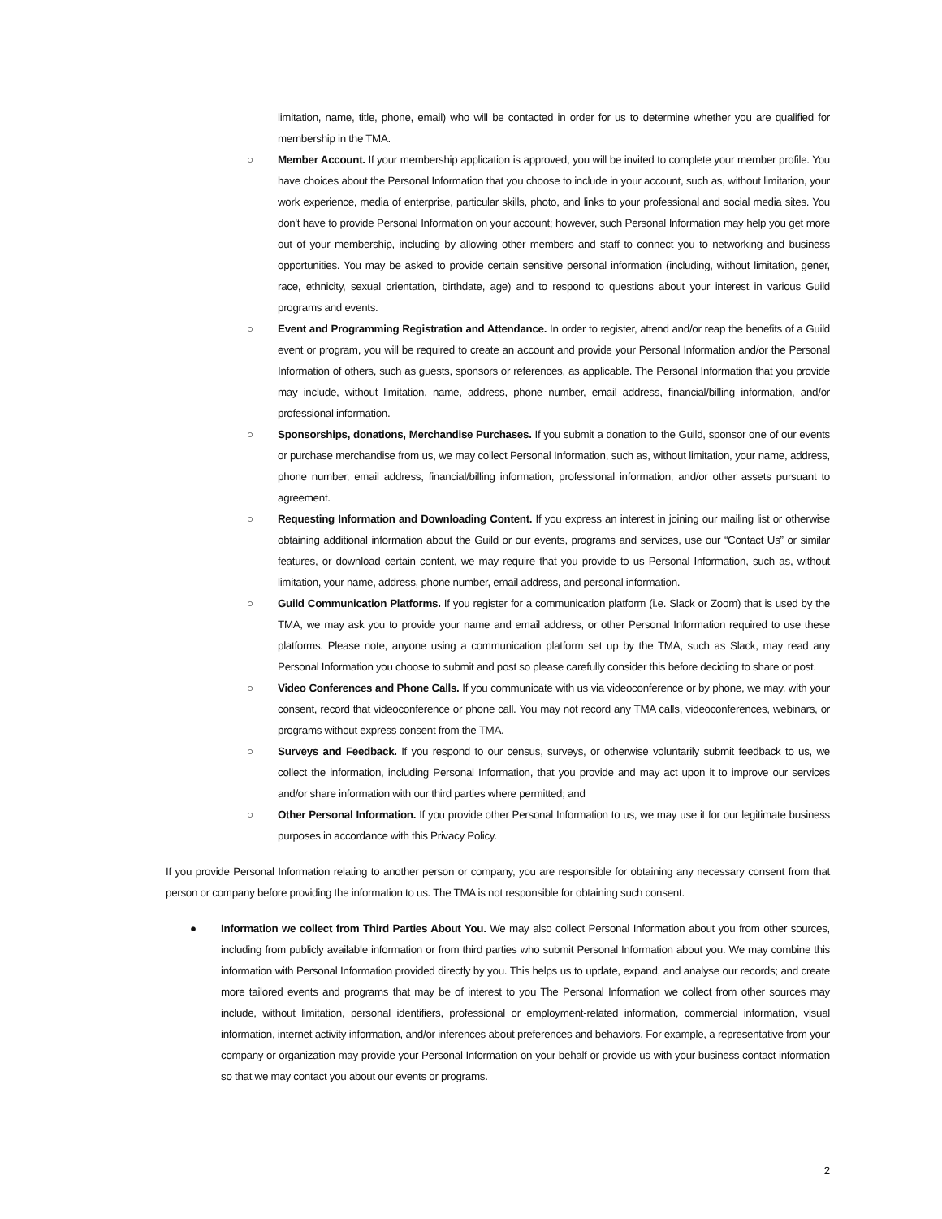limitation, name, title, phone, email) who will be contacted in order for us to determine whether you are qualified for membership in the TMA.
○ Member Account. If your membership application is approved, you will be invited to complete your member profile. You have choices about the Personal Information that you choose to include in your account, such as, without limitation, your work experience, media of enterprise, particular skills, photo, and links to your professional and social media sites. You don't have to provide Personal Information on your account; however, such Personal Information may help you get more out of your membership, including by allowing other members and staff to connect you to networking and business opportunities. You may be asked to provide certain sensitive personal information (including, without limitation, gener, race, ethnicity, sexual orientation, birthdate, age) and to respond to questions about your interest in various Guild programs and events.
○ Event and Programming Registration and Attendance. In order to register, attend and/or reap the benefits of a Guild event or program, you will be required to create an account and provide your Personal Information and/or the Personal Information of others, such as guests, sponsors or references, as applicable. The Personal Information that you provide may include, without limitation, name, address, phone number, email address, financial/billing information, and/or professional information.
○ Sponsorships, donations, Merchandise Purchases. If you submit a donation to the Guild, sponsor one of our events or purchase merchandise from us, we may collect Personal Information, such as, without limitation, your name, address, phone number, email address, financial/billing information, professional information, and/or other assets pursuant to agreement.
○ Requesting Information and Downloading Content. If you express an interest in joining our mailing list or otherwise obtaining additional information about the Guild or our events, programs and services, use our “Contact Us” or similar features, or download certain content, we may require that you provide to us Personal Information, such as, without limitation, your name, address, phone number, email address, and personal information.
○ Guild Communication Platforms. If you register for a communication platform (i.e. Slack or Zoom) that is used by the TMA, we may ask you to provide your name and email address, or other Personal Information required to use these platforms. Please note, anyone using a communication platform set up by the TMA, such as Slack, may read any Personal Information you choose to submit and post so please carefully consider this before deciding to share or post.
○ Video Conferences and Phone Calls. If you communicate with us via videoconference or by phone, we may, with your consent, record that videoconference or phone call. You may not record any TMA calls, videoconferences, webinars, or programs without express consent from the TMA.
○ Surveys and Feedback. If you respond to our census, surveys, or otherwise voluntarily submit feedback to us, we collect the information, including Personal Information, that you provide and may act upon it to improve our services and/or share information with our third parties where permitted; and
○ Other Personal Information. If you provide other Personal Information to us, we may use it for our legitimate business purposes in accordance with this Privacy Policy.
If you provide Personal Information relating to another person or company, you are responsible for obtaining any necessary consent from that person or company before providing the information to us. The TMA is not responsible for obtaining such consent.
● Information we collect from Third Parties About You. We may also collect Personal Information about you from other sources, including from publicly available information or from third parties who submit Personal Information about you. We may combine this information with Personal Information provided directly by you. This helps us to update, expand, and analyse our records; and create more tailored events and programs that may be of interest to you The Personal Information we collect from other sources may include, without limitation, personal identifiers, professional or employment-related information, commercial information, visual information, internet activity information, and/or inferences about preferences and behaviors. For example, a representative from your company or organization may provide your Personal Information on your behalf or provide us with your business contact information so that we may contact you about our events or programs.
2